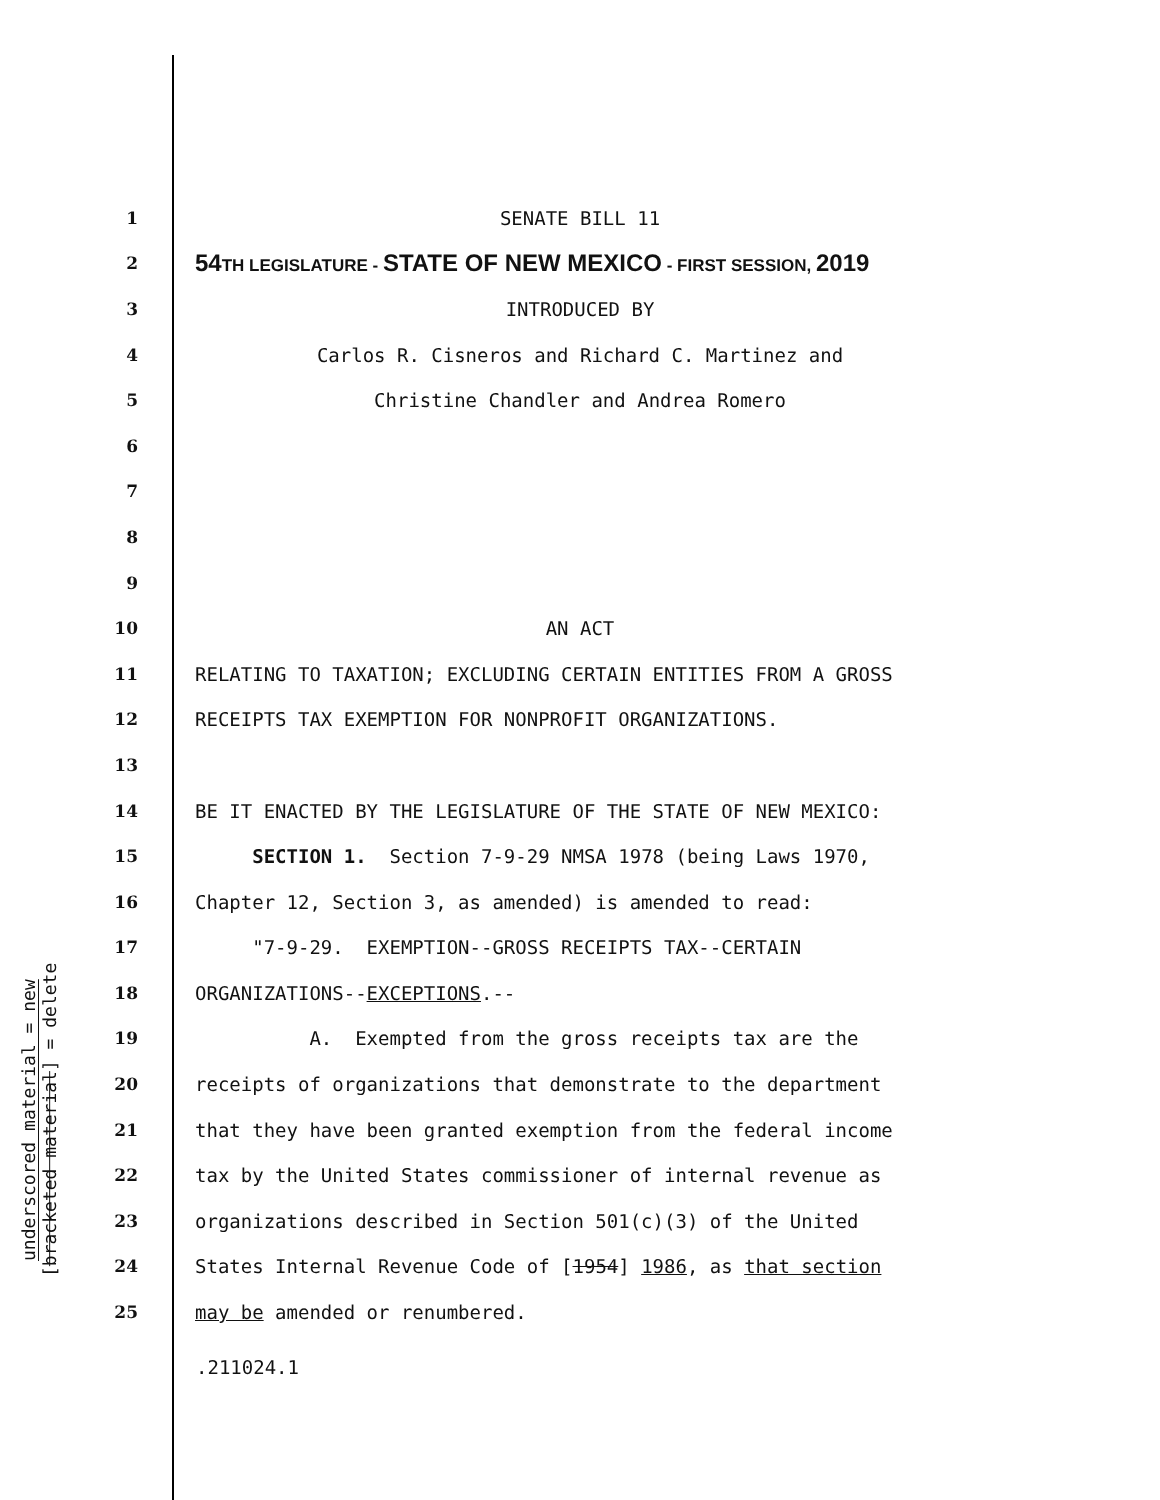underscored material = new
[bracketed material] = delete
1 SENATE BILL 11
2 54TH LEGISLATURE - STATE OF NEW MEXICO - FIRST SESSION, 2019
3 INTRODUCED BY
4 Carlos R. Cisneros and Richard C. Martinez and
5 Christine Chandler and Andrea Romero
6
7
8
9
10 AN ACT
11 RELATING TO TAXATION; EXCLUDING CERTAIN ENTITIES FROM A GROSS
12 RECEIPTS TAX EXEMPTION FOR NONPROFIT ORGANIZATIONS.
13
14 BE IT ENACTED BY THE LEGISLATURE OF THE STATE OF NEW MEXICO:
15 SECTION 1. Section 7-9-29 NMSA 1978 (being Laws 1970,
16 Chapter 12, Section 3, as amended) is amended to read:
17 "7-9-29. EXEMPTION--GROSS RECEIPTS TAX--CERTAIN
18 ORGANIZATIONS--EXCEPTIONS.--
19 A. Exempted from the gross receipts tax are the
20 receipts of organizations that demonstrate to the department
21 that they have been granted exemption from the federal income
22 tax by the United States commissioner of internal revenue as
23 organizations described in Section 501(c)(3) of the United
24 States Internal Revenue Code of [1954] 1986, as that section
25 may be amended or renumbered.
.211024.1